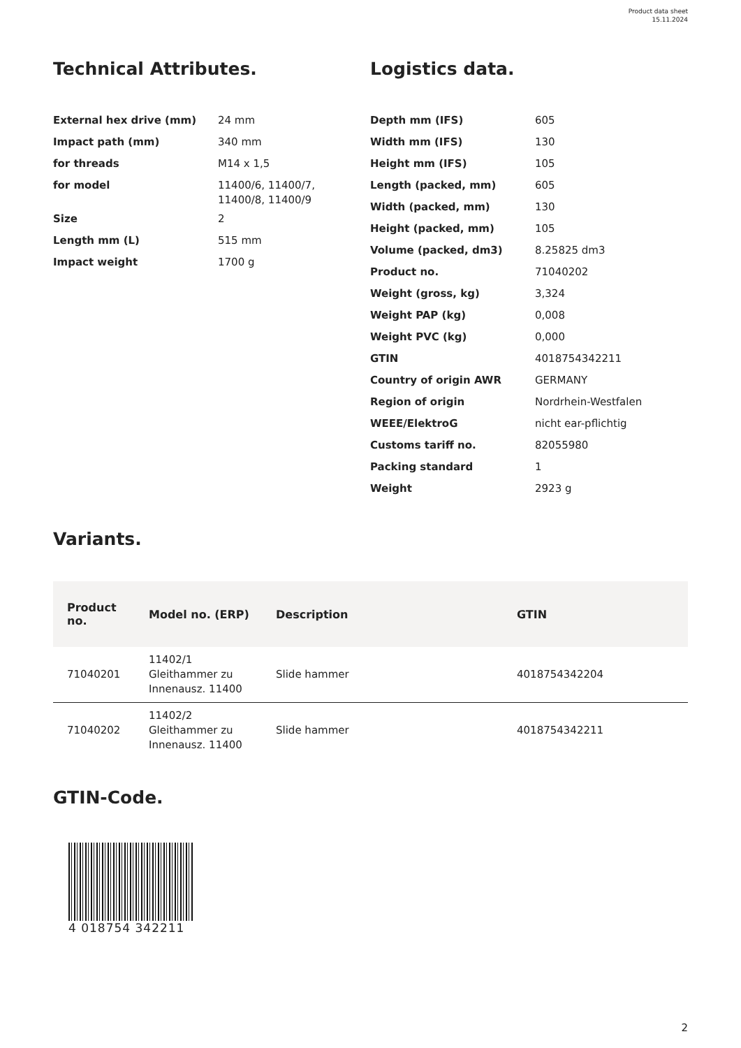Product data sheet
15.11.2024
Technical Attributes.
| External hex drive (mm) | 24 mm |
| Impact path (mm) | 340 mm |
| for threads | M14 x 1,5 |
| for model | 11400/6, 11400/7, 11400/8, 11400/9 |
| Size | 2 |
| Length mm (L) | 515 mm |
| Impact weight | 1700 g |
Logistics data.
| Depth mm (IFS) | 605 |
| Width mm (IFS) | 130 |
| Height mm (IFS) | 105 |
| Length (packed, mm) | 605 |
| Width (packed, mm) | 130 |
| Height (packed, mm) | 105 |
| Volume (packed, dm3) | 8.25825 dm3 |
| Product no. | 71040202 |
| Weight (gross, kg) | 3,324 |
| Weight PAP (kg) | 0,008 |
| Weight PVC (kg) | 0,000 |
| GTIN | 4018754342211 |
| Country of origin AWR | GERMANY |
| Region of origin | Nordrhein-Westfalen |
| WEEE/ElektroG | nicht ear-pflichtig |
| Customs tariff no. | 82055980 |
| Packing standard | 1 |
| Weight | 2923 g |
Variants.
| Product no. | Model no. (ERP) | Description | GTIN |
| --- | --- | --- | --- |
| 71040201 | 11402/1 Gleithammer zu Innenausz. 11400 | Slide hammer | 4018754342204 |
| 71040202 | 11402/2 Gleithammer zu Innenausz. 11400 | Slide hammer | 4018754342211 |
GTIN-Code.
4 018754 342211
2